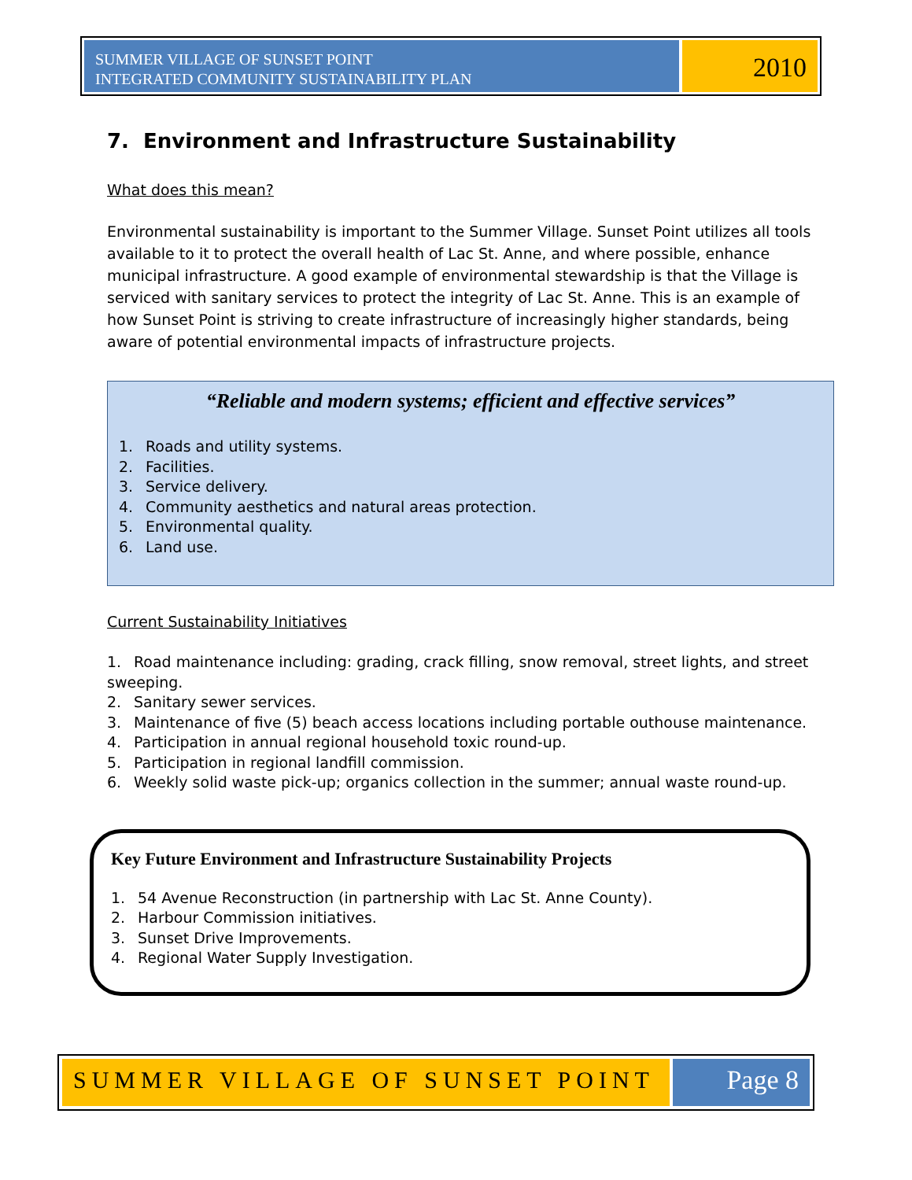SUMMER VILLAGE OF SUNSET POINT
INTEGRATED COMMUNITY SUSTAINABILITY PLAN
2010
7. Environment and Infrastructure Sustainability
What does this mean?
Environmental sustainability is important to the Summer Village. Sunset Point utilizes all tools available to it to protect the overall health of Lac St. Anne, and where possible, enhance municipal infrastructure. A good example of environmental stewardship is that the Village is serviced with sanitary services to protect the integrity of Lac St. Anne. This is an example of how Sunset Point is striving to create infrastructure of increasingly higher standards, being aware of potential environmental impacts of infrastructure projects.
“Reliable and modern systems; efficient and effective services”
1. Roads and utility systems.
2. Facilities.
3. Service delivery.
4. Community aesthetics and natural areas protection.
5. Environmental quality.
6. Land use.
Current Sustainability Initiatives
1. Road maintenance including: grading, crack filling, snow removal, street lights, and street sweeping.
2. Sanitary sewer services.
3. Maintenance of five (5) beach access locations including portable outhouse maintenance.
4. Participation in annual regional household toxic round-up.
5. Participation in regional landfill commission.
6. Weekly solid waste pick-up; organics collection in the summer; annual waste round-up.
Key Future Environment and Infrastructure Sustainability Projects
1. 54 Avenue Reconstruction (in partnership with Lac St. Anne County).
2. Harbour Commission initiatives.
3. Sunset Drive Improvements.
4. Regional Water Supply Investigation.
SUMMER VILLAGE OF SUNSET POINT Page 8